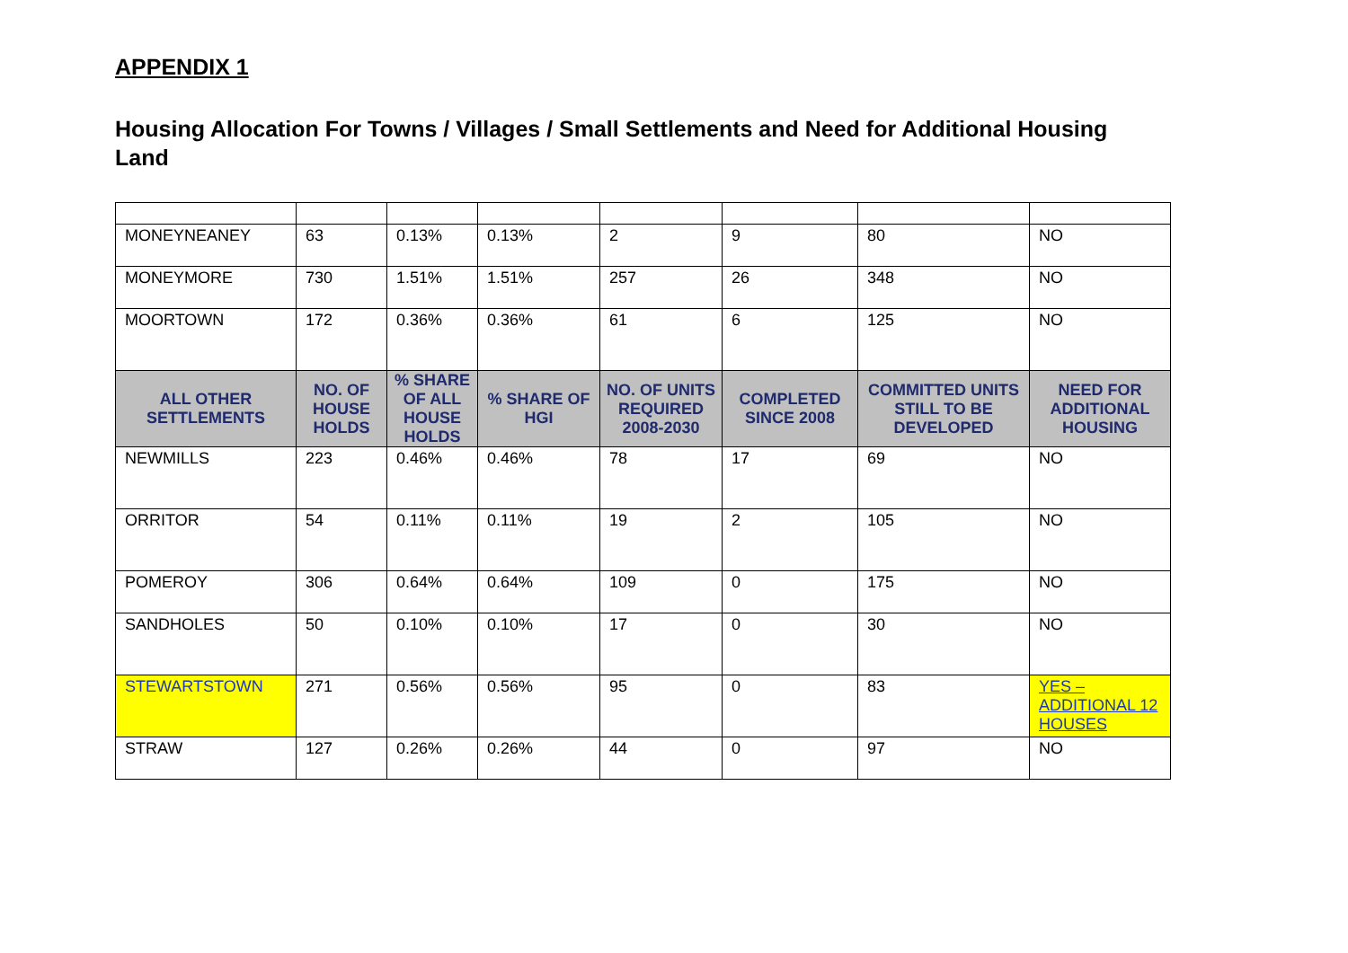APPENDIX 1
Housing Allocation For Towns / Villages / Small Settlements and Need for Additional Housing Land
| MONEYNEANEY | 63 | 0.13% | 0.13% | 2 | 9 | 80 | NO |
| MONEYMORE | 730 | 1.51% | 1.51% | 257 | 26 | 348 | NO |
| MOORTOWN | 172 | 0.36% | 0.36% | 61 | 6 | 125 | NO |
| ALL OTHER SETTLEMENTS | NO. OF HOUSE HOLDS | % SHARE OF ALL HOUSE HOLDS | % SHARE OF HGI | NO. OF UNITS REQUIRED 2008-2030 | COMPLETED SINCE 2008 | COMMITTED UNITS STILL TO BE DEVELOPED | NEED FOR ADDITIONAL HOUSING |
| NEWMILLS | 223 | 0.46% | 0.46% | 78 | 17 | 69 | NO |
| ORRITOR | 54 | 0.11% | 0.11% | 19 | 2 | 105 | NO |
| POMEROY | 306 | 0.64% | 0.64% | 109 | 0 | 175 | NO |
| SANDHOLES | 50 | 0.10% | 0.10% | 17 | 0 | 30 | NO |
| STEWARTSTOWN | 271 | 0.56% | 0.56% | 95 | 0 | 83 | YES – ADDITIONAL 12 HOUSES |
| STRAW | 127 | 0.26% | 0.26% | 44 | 0 | 97 | NO |